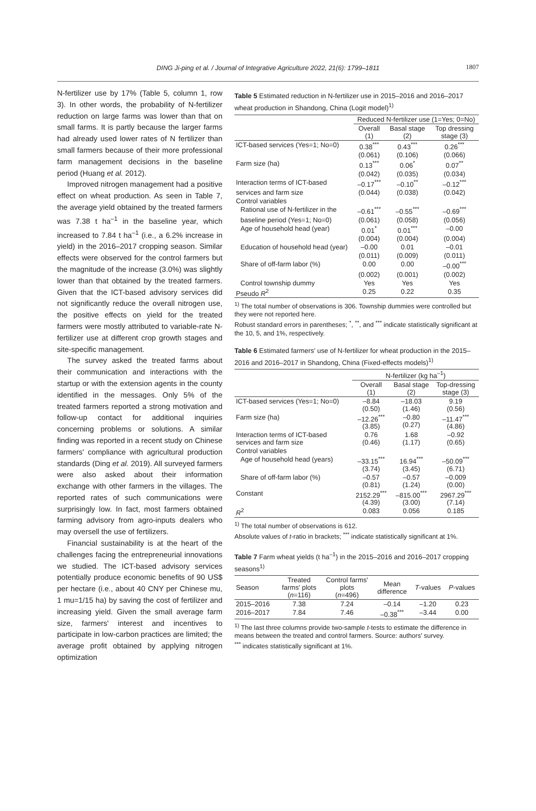DING Ji-ping et al. / Journal of Integrative Agriculture 2022, 21(6): 1799–1811
1807
N-fertilizer use by 17% (Table 5, column 1, row 3). In other words, the probability of N-fertilizer reduction on large farms was lower than that on small farms. It is partly because the larger farms had already used lower rates of N fertilizer than small farmers because of their more professional farm management decisions in the baseline period (Huang et al. 2012).
Improved nitrogen management had a positive effect on wheat production. As seen in Table 7, the average yield obtained by the treated farmers was 7.38 t ha<sup>–1</sup> in the baseline year, which increased to 7.84 t ha<sup>–1</sup> (i.e., a 6.2% increase in yield) in the 2016–2017 cropping season. Similar effects were observed for the control farmers but the magnitude of the increase (3.0%) was slightly lower than that obtained by the treated farmers. Given that the ICT-based advisory services did not significantly reduce the overall nitrogen use, the positive effects on yield for the treated farmers were mostly attributed to variable-rate N-fertilizer use at different crop growth stages and site-specific management.
The survey asked the treated farms about their communication and interactions with the startup or with the extension agents in the county identified in the messages. Only 5% of the treated farmers reported a strong motivation and follow-up contact for additional inquiries concerning problems or solutions. A similar finding was reported in a recent study on Chinese farmers' compliance with agricultural production standards (Ding et al. 2019). All surveyed farmers were also asked about their information exchange with other farmers in the villages. The reported rates of such communications were surprisingly low. In fact, most farmers obtained farming advisory from agro-inputs dealers who may oversell the use of fertilizers.
Financial sustainability is at the heart of the challenges facing the entrepreneurial innovations we studied. The ICT-based advisory services potentially produce economic benefits of 90 US$ per hectare (i.e., about 40 CNY per Chinese mu, 1 mu=1/15 ha) by saving the cost of fertilizer and increasing yield. Given the small average farm size, farmers' interest and incentives to participate in low-carbon practices are limited; the average profit obtained by applying nitrogen optimization
Table 5 Estimated reduction in N-fertilizer use in 2015–2016 and 2016–2017 wheat production in Shandong, China (Logit model)<sup>1)</sup>
| | Reduced N-fertilizer use (1=Yes; 0=No) | | |
| | Overall (1) | Basal stage (2) | Top dressing stage (3) |
| ICT-based services (Yes=1; No=0) | 0.38<sup>***</sup> | 0.43<sup>***</sup> | 0.26<sup>***</sup> |
| | (0.061) | (0.106) | (0.066) |
| Farm size (ha) | 0.13<sup>***</sup> | 0.06<sup>*</sup> | 0.07<sup>**</sup> |
| | (0.042) | (0.035) | (0.034) |
| Interaction terms of ICT-based | –0.17<sup>***</sup> | –0.10<sup>**</sup> | –0.12<sup>***</sup> |
| services and farm size | (0.044) | (0.038) | (0.042) |
| Control variables | | | |
| Rational use of N-fertilizer in the | –0.61<sup>***</sup> | –0.55<sup>***</sup> | –0.69<sup>***</sup> |
| baseline period (Yes=1; No=0) | (0.061) | (0.058) | (0.056) |
| Age of household head (year) | 0.01<sup>*</sup> | 0.01<sup>***</sup> | –0.00 |
| | (0.004) | (0.004) | (0.004) |
| Education of household head (year) | –0.00 | 0.01 | –0.01 |
| | (0.011) | (0.009) | (0.011) |
| Share of off-farm labor (%) | 0.00 | 0.00 | –0.00<sup>***</sup> |
| | (0.002) | (0.001) | (0.002) |
| Control township dummy | Yes | Yes | Yes |
| Pseudo R<sup>2</sup> | 0.25 | 0.22 | 0.35 |
<sup>1)</sup> The total number of observations is 306. Township dummies were controlled but they were not reported here.
Robust standard errors in parentheses; <sup>*</sup>, <sup>**</sup>, and <sup>***</sup> indicate statistically significant at the 10, 5, and 1%, respectively.
Table 6 Estimated farmers' use of N-fertilizer for wheat production in the 2015–2016 and 2016–2017 in Shandong, China (Fixed-effects models)<sup>1)</sup>
| | N-fertilizer (kg ha<sup>–1</sup>) | | |
| | Overall (1) | Basal stage (2) | Top-dressing stage (3) |
| ICT-based services (Yes=1; No=0) | –8.84 (0.50) | –18.03 (1.46) | 9.19 (0.56) |
| Farm size (ha) | –12.26<sup>***</sup> (3.85) | –0.80 (0.27) | –11.47<sup>***</sup> (4.86) |
| Interaction terms of ICT-based services and farm size | 0.76 (0.46) | 1.68 (1.17) | –0.92 (0.65) |
| Control variables | | | |
| Age of household head (years) | –33.15<sup>***</sup> (3.74) | 16.94<sup>***</sup> (3.45) | –50.09<sup>***</sup> (6.71) |
| Share of off-farm labor (%) | –0.57 (0.81) | –0.57 (1.24) | –0.009 (0.00) |
| Constant | 2152.29<sup>***</sup> (4.39) | –815.00<sup>***</sup> (3.00) | 2967.29<sup>***</sup> (7.14) |
| R<sup>2</sup> | 0.083 | 0.056 | 0.185 |
<sup>1)</sup> The total number of observations is 612.
Absolute values of t-ratio in brackets; <sup>***</sup> indicate statistically significant at 1%.
Table 7 Farm wheat yields (t ha<sup>–1</sup>) in the 2015–2016 and 2016–2017 cropping seasons<sup>1)</sup>
| Season | Treated farms' plots ( n =116) | Control farms' plots ( n =496) | Mean difference | T -values | P -values |
| 2015–2016 | 7.38 | 7.24 | –0.14 | –1.20 | 0.23 |
| 2016–2017 | 7.84 | 7.46 | –0.38<sup>***</sup> | –3.44 | 0.00 |
<sup>1)</sup> The last three columns provide two-sample t-tests to estimate the difference in means between the treated and control farmers. Source: authors' survey.
<sup>***</sup> indicates statistically significant at 1%.